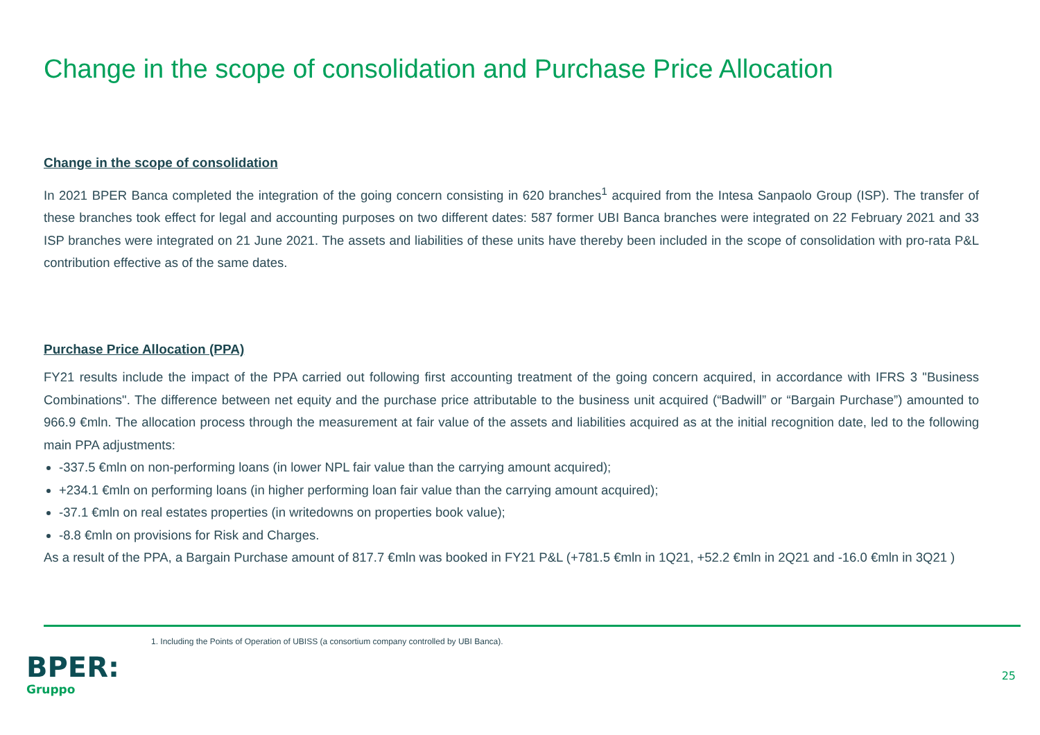Change in the scope of consolidation and Purchase Price Allocation
Change in the scope of consolidation
In 2021 BPER Banca completed the integration of the going concern consisting in 620 branches<sup>1</sup> acquired from the Intesa Sanpaolo Group (ISP). The transfer of these branches took effect for legal and accounting purposes on two different dates: 587 former UBI Banca branches were integrated on 22 February 2021 and 33 ISP branches were integrated on 21 June 2021. The assets and liabilities of these units have thereby been included in the scope of consolidation with pro-rata P&L contribution effective as of the same dates.
Purchase Price Allocation (PPA)
FY21 results include the impact of the PPA carried out following first accounting treatment of the going concern acquired, in accordance with IFRS 3 "Business Combinations". The difference between net equity and the purchase price attributable to the business unit acquired (“Badwill” or “Bargain Purchase”) amounted to 966.9 €mln. The allocation process through the measurement at fair value of the assets and liabilities acquired as at the initial recognition date, led to the following main PPA adjustments:
-337.5 €mln on non-performing loans (in lower NPL fair value than the carrying amount acquired);
+234.1 €mln on performing loans (in higher performing loan fair value than the carrying amount acquired);
-37.1 €mln on real estates properties (in writedowns on properties book value);
-8.8 €mln on provisions for Risk and Charges.
As a result of the PPA, a Bargain Purchase amount of 817.7 €mln was booked in FY21 P&L (+781.5 €mln in 1Q21, +52.2 €mln in 2Q21 and -16.0 €mln in 3Q21 )
1. Including the Points of Operation of UBISS (a consortium company controlled by UBI Banca).
BPER:
Gruppo
25